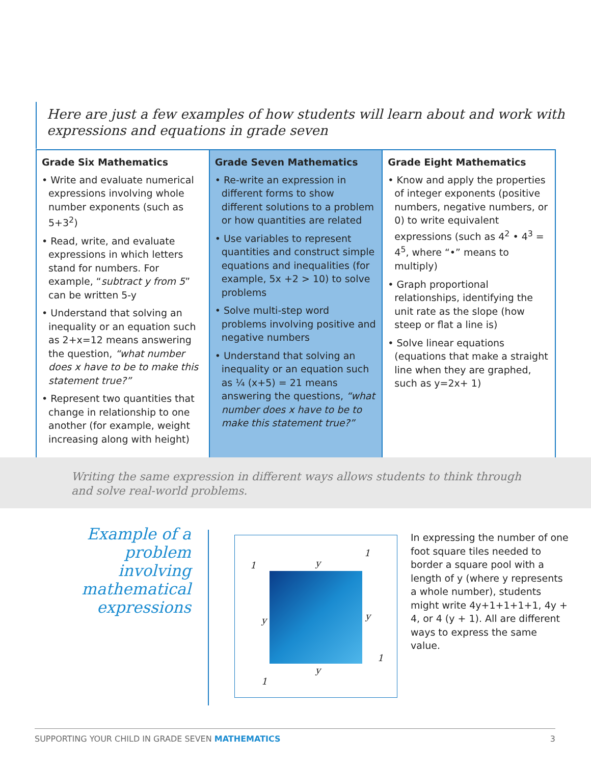Here are just a few examples of how students will learn about and work with expressions and equations in grade seven
| Grade Six Mathematics • Write and evaluate numerical expressions involving whole number exponents (such as 5+3<sup>2</sup>) • Read, write, and evaluate expressions in which letters stand for numbers. For example, “ subtract y from 5 ” can be written 5-y • Understand that solving an inequality or an equation such as 2+x=12 means answering the question, “what number does x have to be to make this statement true?” • Represent two quantities that change in relationship to one another (for example, weight increasing along with height) | Grade Seven Mathematics • Re-write an expression in different forms to show different solutions to a problem or how quantities are related • Use variables to represent quantities and construct simple equations and inequalities (for example, 5x +2 > 10) to solve problems • Solve multi-step word problems involving positive and negative numbers • Understand that solving an inequality or an equation such as ¼ (x+5) = 21 means answering the questions, “what number does x have to be to make this statement true?” | Grade Eight Mathematics • Know and apply the properties of integer exponents (positive numbers, negative numbers, or 0) to write equivalent expressions (such as 4<sup>2</sup> • 4<sup>3</sup> = 4<sup>5</sup>, where “•” means to multiply) • Graph proportional relationships, identifying the unit rate as the slope (how steep or flat a line is) • Solve linear equations (equations that make a straight line when they are graphed, such as y=2x+ 1) |
Writing the same expression in different ways allows students to think through and solve real-world problems.
Example of a problem involving mathematical expressions
1 y
1
y y
1
y
1
In expressing the number of one foot square tiles needed to border a square pool with a length of y (where y represents a whole number), students might write 4y+1+1+1+1, 4y + 4, or 4 (y + 1). All are different ways to express the same value.
SUPPORTING YOUR CHILD IN GRADE SEVEN MATHEMATICS 3